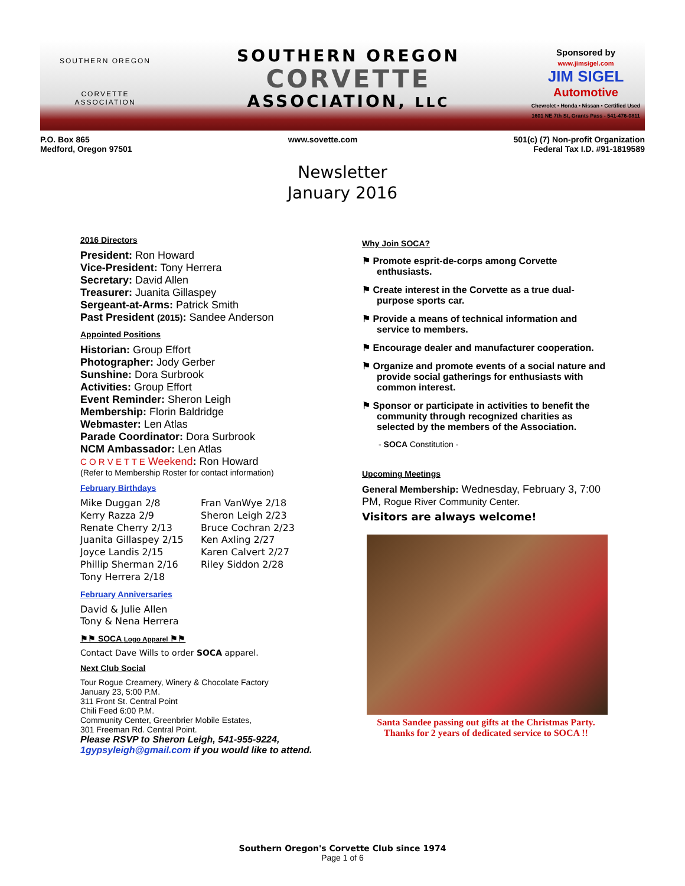SOUTHERN OREGON
CORVETTE
ASSOCIATION
SOUTHERN OREGON
CORVETTE
ASSOCIATION, LLC
Sponsored by
www.jimsigel.com
JIM SIGEL
Automotive
Chevrolet • Honda • Nissan • Certified Used
1601 NE 7th St, Grants Pass - 541-476-0811
P.O. Box 865
Medford, Oregon 97501
www.sovette.com 501(c) (7) Non-profit Organization
Federal Tax I.D. #91-1819589
Newsletter
January 2016
2016 Directors
President: Ron Howard
Vice-President: Tony Herrera
Secretary: David Allen
Treasurer: Juanita Gillaspey
Sergeant-at-Arms: Patrick Smith
Past President (2015): Sandee Anderson
Appointed Positions
Historian: Group Effort
Photographer: Jody Gerber
Sunshine: Dora Surbrook
Activities: Group Effort
Event Reminder: Sheron Leigh
Membership: Florin Baldridge
Webmaster: Len Atlas
Parade Coordinator: Dora Surbrook
NCM Ambassador: Len Atlas
C O R V E T T E Weekend: Ron Howard
(Refer to Membership Roster for contact information)
February Birthdays
Mike Duggan 2/8
Kerry Razza 2/9
Renate Cherry 2/13
Juanita Gillaspey 2/15
Joyce Landis 2/15
Phillip Sherman 2/16
Tony Herrera 2/18
Fran VanWye 2/18
Sheron Leigh 2/23
Bruce Cochran 2/23
Ken Axling 2/27
Karen Calvert 2/27
Riley Siddon 2/28
February Anniversaries
David & Julie Allen
Tony & Nena Herrera
⚑⚑ SOCA Logo Apparel ⚑⚑
Contact Dave Wills to order SOCA apparel.
Next Club Social
Tour Rogue Creamery, Winery & Chocolate Factory
January 23, 5:00 P.M.
311 Front St. Central Point
Chili Feed 6:00 P.M.
Community Center, Greenbrier Mobile Estates,
301 Freeman Rd. Central Point.
Please RSVP to Sheron Leigh, 541-955-9224, 1gypsyleigh@gmail.com if you would like to attend.
Why Join SOCA?
⚑ Promote esprit-de-corps among Corvette enthusiasts.
⚑ Create interest in the Corvette as a true dual-purpose sports car.
⚑ Provide a means of technical information and service to members.
⚑ Encourage dealer and manufacturer cooperation.
⚑ Organize and promote events of a social nature and provide social gatherings for enthusiasts with common interest.
⚑ Sponsor or participate in activities to benefit the community through recognized charities as selected by the members of the Association.
- SOCA Constitution -
Upcoming Meetings
General Membership: Wednesday, February 3, 7:00 PM, Rogue River Community Center.
Visitors are always welcome!
Santa Sandee passing out gifts at the Christmas Party.
Thanks for 2 years of dedicated service to SOCA !!
Southern Oregon's Corvette Club since 1974
Page 1 of 6